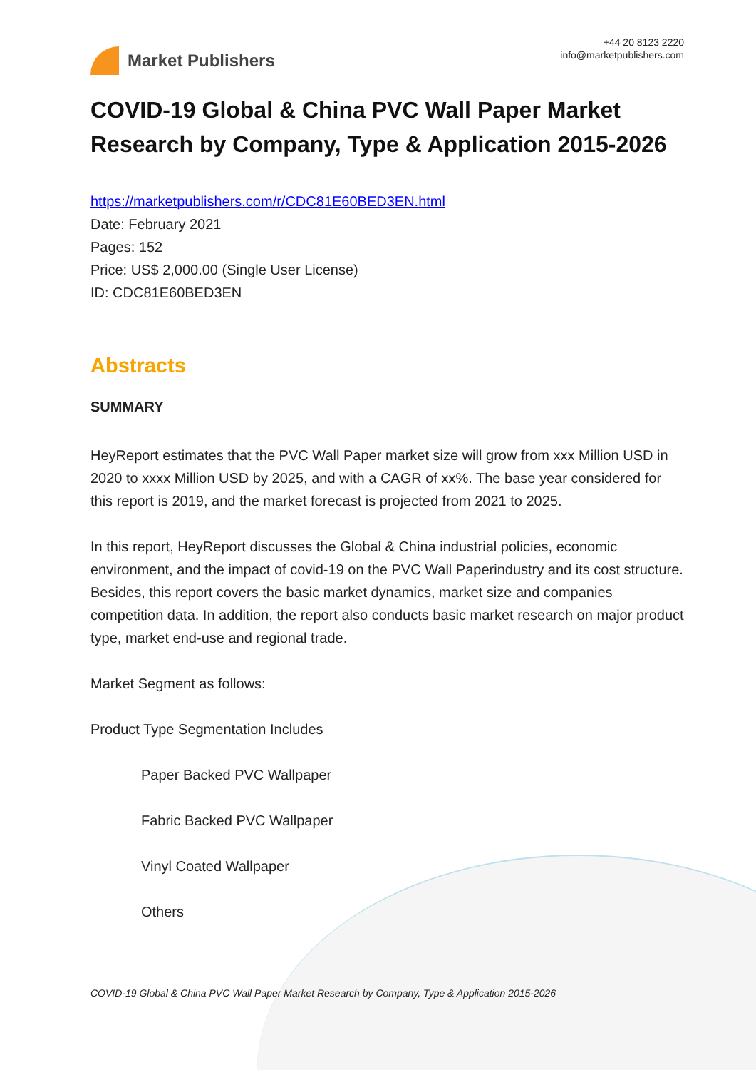Market Publishers
+44 20 8123 2220
info@marketpublishers.com
COVID-19 Global & China PVC Wall Paper Market Research by Company, Type & Application 2015-2026
https://marketpublishers.com/r/CDC81E60BED3EN.html
Date: February 2021
Pages: 152
Price: US$ 2,000.00 (Single User License)
ID: CDC81E60BED3EN
Abstracts
SUMMARY
HeyReport estimates that the PVC Wall Paper market size will grow from xxx Million USD in 2020 to xxxx Million USD by 2025, and with a CAGR of xx%. The base year considered for this report is 2019, and the market forecast is projected from 2021 to 2025.
In this report, HeyReport discusses the Global & China industrial policies, economic environment, and the impact of covid-19 on the PVC Wall Paperindustry and its cost structure. Besides, this report covers the basic market dynamics, market size and companies competition data. In addition, the report also conducts basic market research on major product type, market end-use and regional trade.
Market Segment as follows:
Product Type Segmentation Includes
Paper Backed PVC Wallpaper
Fabric Backed PVC Wallpaper
Vinyl Coated Wallpaper
Others
COVID-19 Global & China PVC Wall Paper Market Research by Company, Type & Application 2015-2026